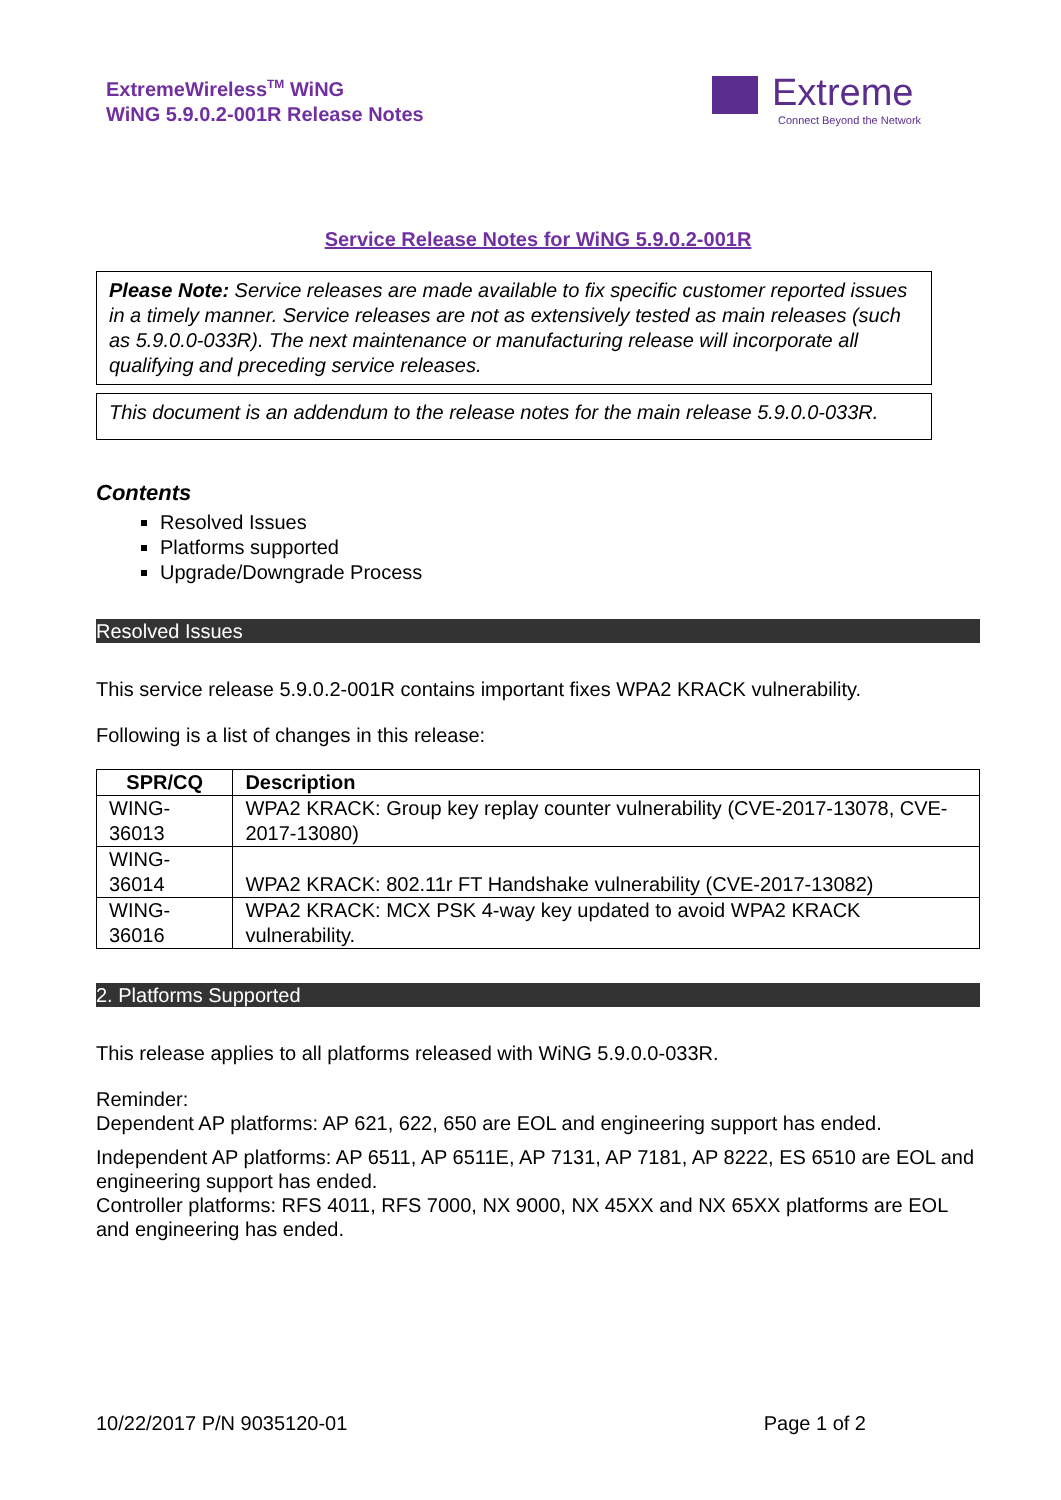ExtremeWireless<sup>TM</sup> WiNG
WiNG 5.9.0.2-001R Release Notes
Extreme
Connect Beyond the Network
Service Release Notes for WiNG 5.9.0.2-001R
Please Note: Service releases are made available to fix specific customer reported issues in a timely manner. Service releases are not as extensively tested as main releases (such as 5.9.0.0-033R). The next maintenance or manufacturing release will incorporate all qualifying and preceding service releases.
This document is an addendum to the release notes for the main release 5.9.0.0-033R.
Contents
Resolved Issues
Platforms supported
Upgrade/Downgrade Process
Resolved Issues
This service release 5.9.0.2-001R contains important fixes WPA2 KRACK vulnerability.
Following is a list of changes in this release:
| SPR/CQ | Description |
| --- | --- |
| WING-36013 | WPA2 KRACK: Group key replay counter vulnerability (CVE-2017-13078, CVE-2017-13080) |
| WING-36014 | WPA2 KRACK: 802.11r FT Handshake vulnerability (CVE-2017-13082) |
| WING-36016 | WPA2 KRACK: MCX PSK 4-way key updated to avoid WPA2 KRACK vulnerability. |
2. Platforms Supported
This release applies to all platforms released with WiNG 5.9.0.0-033R.
Reminder:
Dependent AP platforms: AP 621, 622, 650 are EOL and engineering support has ended.
Independent AP platforms: AP 6511, AP 6511E, AP 7131, AP 7181, AP 8222, ES 6510 are EOL and engineering support has ended.
Controller platforms: RFS 4011, RFS 7000, NX 9000, NX 45XX and NX 65XX platforms are EOL and engineering has ended.
10/22/2017 P/N 9035120-01 Page 1 of 2